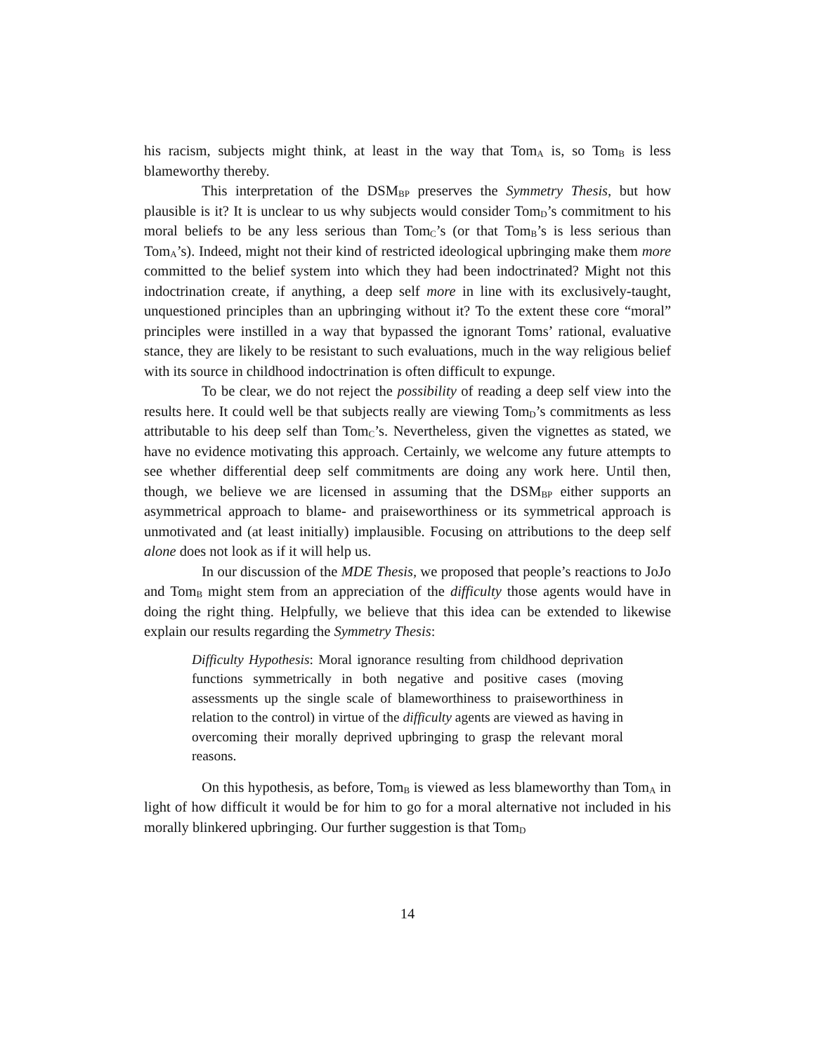his racism, subjects might think, at least in the way that Tom<sub>A</sub> is, so Tom<sub>B</sub> is less blameworthy thereby.
This interpretation of the DSM<sub>BP</sub> preserves the Symmetry Thesis, but how plausible is it? It is unclear to us why subjects would consider Tom<sub>D</sub>’s commitment to his moral beliefs to be any less serious than Tom<sub>C</sub>’s (or that Tom<sub>B</sub>’s is less serious than Tom<sub>A</sub>’s). Indeed, might not their kind of restricted ideological upbringing make them more committed to the belief system into which they had been indoctrinated? Might not this indoctrination create, if anything, a deep self more in line with its exclusively-taught, unquestioned principles than an upbringing without it? To the extent these core “moral” principles were instilled in a way that bypassed the ignorant Toms’ rational, evaluative stance, they are likely to be resistant to such evaluations, much in the way religious belief with its source in childhood indoctrination is often difficult to expunge.
To be clear, we do not reject the possibility of reading a deep self view into the results here. It could well be that subjects really are viewing Tom<sub>D</sub>’s commitments as less attributable to his deep self than Tom<sub>C</sub>’s. Nevertheless, given the vignettes as stated, we have no evidence motivating this approach. Certainly, we welcome any future attempts to see whether differential deep self commitments are doing any work here. Until then, though, we believe we are licensed in assuming that the DSM<sub>BP</sub> either supports an asymmetrical approach to blame- and praiseworthiness or its symmetrical approach is unmotivated and (at least initially) implausible. Focusing on attributions to the deep self alone does not look as if it will help us.
In our discussion of the MDE Thesis, we proposed that people’s reactions to JoJo and Tom<sub>B</sub> might stem from an appreciation of the difficulty those agents would have in doing the right thing. Helpfully, we believe that this idea can be extended to likewise explain our results regarding the Symmetry Thesis:
Difficulty Hypothesis: Moral ignorance resulting from childhood deprivation functions symmetrically in both negative and positive cases (moving assessments up the single scale of blameworthiness to praiseworthiness in relation to the control) in virtue of the difficulty agents are viewed as having in overcoming their morally deprived upbringing to grasp the relevant moral reasons.
On this hypothesis, as before, Tom<sub>B</sub> is viewed as less blameworthy than Tom<sub>A</sub> in light of how difficult it would be for him to go for a moral alternative not included in his morally blinkered upbringing. Our further suggestion is that Tom<sub>D</sub>
14